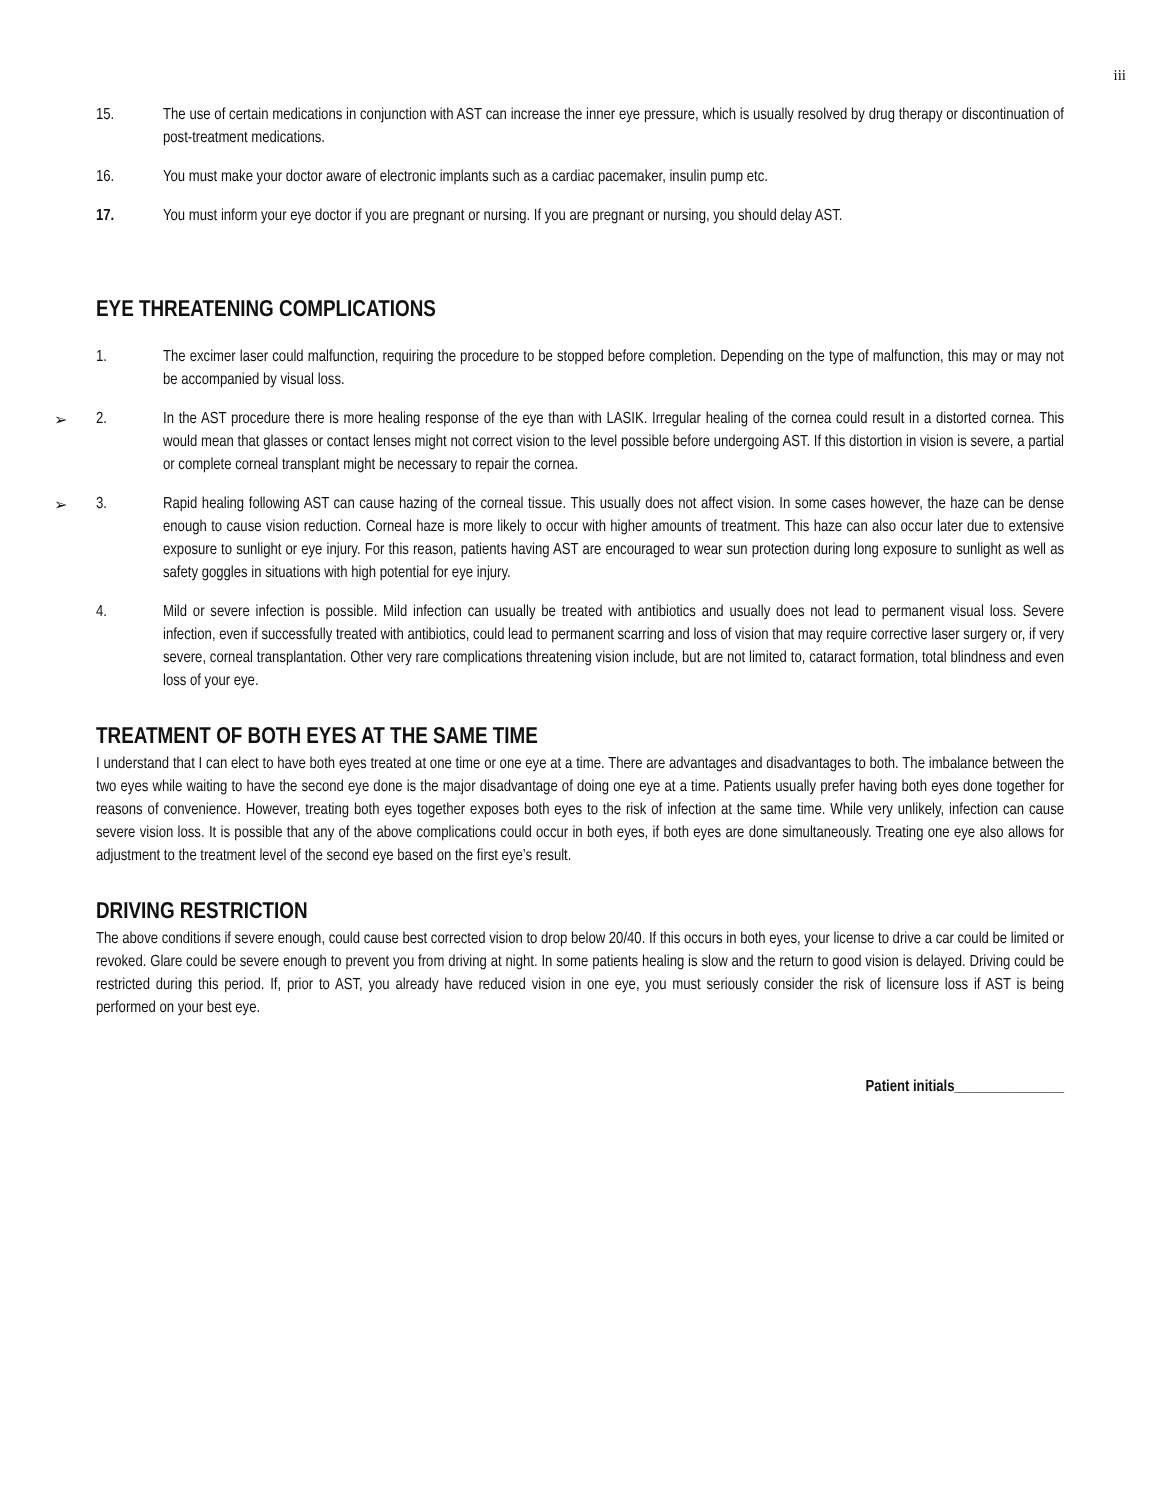iii
15. The use of certain medications in conjunction with AST can increase the inner eye pressure, which is usually resolved by drug therapy or discontinuation of post-treatment medications.
16. You must make your doctor aware of electronic implants such as a cardiac pacemaker, insulin pump etc.
17. You must inform your eye doctor if you are pregnant or nursing. If you are pregnant or nursing, you should delay AST.
EYE THREATENING COMPLICATIONS
1. The excimer laser could malfunction, requiring the procedure to be stopped before completion. Depending on the type of malfunction, this may or may not be accompanied by visual loss.
➢
2. In the AST procedure there is more healing response of the eye than with LASIK. Irregular healing of the cornea could result in a distorted cornea. This would mean that glasses or contact lenses might not correct vision to the level possible before undergoing AST. If this distortion in vision is severe, a partial or complete corneal transplant might be necessary to repair the cornea.
➢
3. Rapid healing following AST can cause hazing of the corneal tissue. This usually does not affect vision. In some cases however, the haze can be dense enough to cause vision reduction. Corneal haze is more likely to occur with higher amounts of treatment. This haze can also occur later due to extensive exposure to sunlight or eye injury. For this reason, patients having AST are encouraged to wear sun protection during long exposure to sunlight as well as safety goggles in situations with high potential for eye injury.
4. Mild or severe infection is possible. Mild infection can usually be treated with antibiotics and usually does not lead to permanent visual loss. Severe infection, even if successfully treated with antibiotics, could lead to permanent scarring and loss of vision that may require corrective laser surgery or, if very severe, corneal transplantation. Other very rare complications threatening vision include, but are not limited to, cataract formation, total blindness and even loss of your eye.
TREATMENT OF BOTH EYES AT THE SAME TIME
I understand that I can elect to have both eyes treated at one time or one eye at a time. There are advantages and disadvantages to both. The imbalance between the two eyes while waiting to have the second eye done is the major disadvantage of doing one eye at a time. Patients usually prefer having both eyes done together for reasons of convenience. However, treating both eyes together exposes both eyes to the risk of infection at the same time. While very unlikely, infection can cause severe vision loss. It is possible that any of the above complications could occur in both eyes, if both eyes are done simultaneously. Treating one eye also allows for adjustment to the treatment level of the second eye based on the first eye’s result.
DRIVING RESTRICTION
The above conditions if severe enough, could cause best corrected vision to drop below 20/40. If this occurs in both eyes, your license to drive a car could be limited or revoked. Glare could be severe enough to prevent you from driving at night. In some patients healing is slow and the return to good vision is delayed. Driving could be restricted during this period. If, prior to AST, you already have reduced vision in one eye, you must seriously consider the risk of licensure loss if AST is being performed on your best eye.
Patient initials_______________